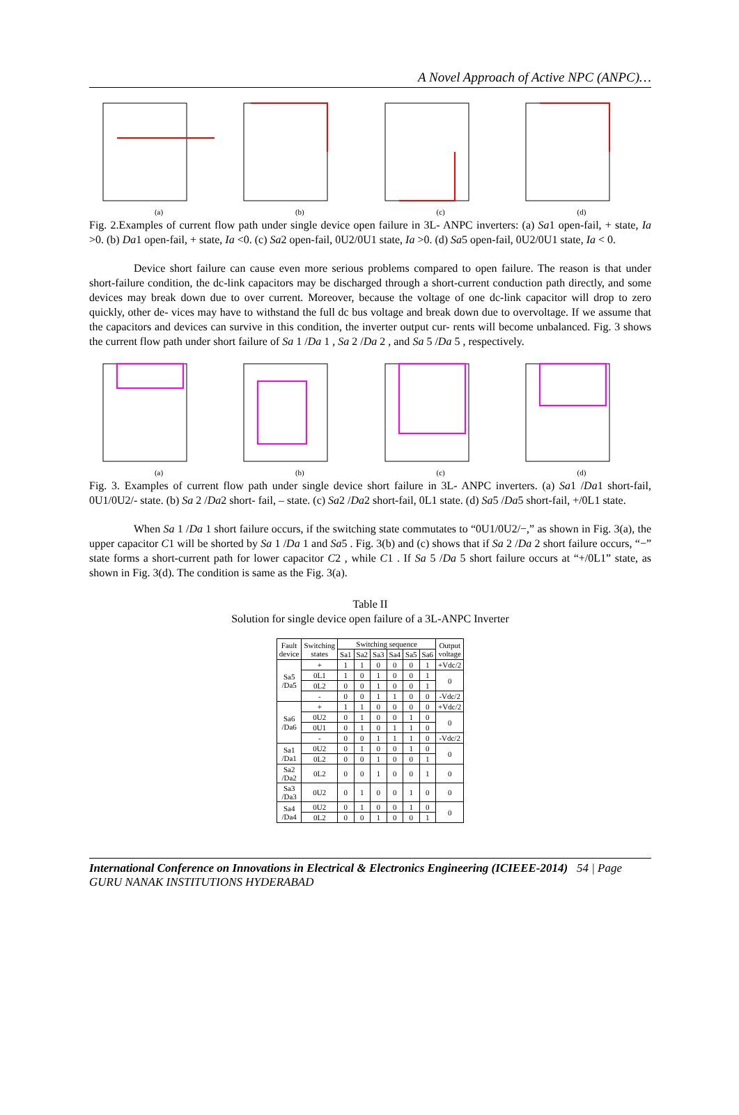A Novel Approach of Active NPC (ANPC)…
(a) (b) (c) (d)
Fig. 2.Examples of current flow path under single device open failure in 3L- ANPC inverters: (a) Sa1 open-fail, + state, Ia >0. (b) Da1 open-fail, + state, Ia <0. (c) Sa2 open-fail, 0U2/0U1 state, Ia >0. (d) Sa5 open-fail, 0U2/0U1 state, Ia < 0.
Device short failure can cause even more serious problems compared to open failure. The reason is that under short-failure condition, the dc-link capacitors may be discharged through a short-current conduction path directly, and some devices may break down due to over current. Moreover, because the voltage of one dc-link capacitor will drop to zero quickly, other de- vices may have to withstand the full dc bus voltage and break down due to overvoltage. If we assume that the capacitors and devices can survive in this condition, the inverter output cur- rents will become unbalanced. Fig. 3 shows the current flow path under short failure of Sa 1 /Da 1 , Sa 2 /Da 2 , and Sa 5 /Da 5 , respectively.
(a) (b) (c) (d)
Fig. 3. Examples of current flow path under single device short failure in 3L- ANPC inverters. (a) Sa1 /Da1 short-fail, 0U1/0U2/- state. (b) Sa 2 /Da2 short- fail, – state. (c) Sa2 /Da2 short-fail, 0L1 state. (d) Sa5 /Da5 short-fail, +/0L1 state.
When Sa 1 /Da 1 short failure occurs, if the switching state commutates to “0U1/0U2/−,” as shown in Fig. 3(a), the upper capacitor C1 will be shorted by Sa 1 /Da 1 and Sa5 . Fig. 3(b) and (c) shows that if Sa 2 /Da 2 short failure occurs, “−” state forms a short-current path for lower capacitor C2 , while C1 . If Sa 5 /Da 5 short failure occurs at “+/0L1” state, as shown in Fig. 3(d). The condition is same as the Fig. 3(a).
Table II
Solution for single device open failure of a 3L-ANPC Inverter
| Fault device | Switching states | Switching sequence | | | | | | Output voltage |
| --- | --- | --- | --- | --- | --- | --- | --- | --- |
| | | Sa1 | Sa2 | Sa3 | Sa4 | Sa5 | Sa6 | |
| Sa5 /Da5 | + | 1 | 1 | 0 | 0 | 0 | 1 | +Vdc/2 |
| | 0L1 | 1 | 0 | 1 | 0 | 0 | 1 | 0 |
| | 0L2 | 0 | 0 | 1 | 0 | 0 | 1 | |
| | - | 0 | 0 | 1 | 1 | 0 | 0 | -Vdc/2 |
| Sa6 /Da6 | + | 1 | 1 | 0 | 0 | 0 | 0 | +Vdc/2 |
| | 0U2 | 0 | 1 | 0 | 0 | 1 | 0 | 0 |
| | 0U1 | 0 | 1 | 0 | 1 | 1 | 0 | |
| | - | 0 | 0 | 1 | 1 | 1 | 0 | -Vdc/2 |
| Sa1 /Da1 | 0U2 | 0 | 1 | 0 | 0 | 1 | 0 | 0 |
| | 0L2 | 0 | 0 | 1 | 0 | 0 | 1 | |
| Sa2 /Da2 | 0L2 | 0 | 0 | 1 | 0 | 0 | 1 | 0 |
| Sa3 /Da3 | 0U2 | 0 | 1 | 0 | 0 | 1 | 0 | 0 |
| Sa4 /Da4 | 0U2 | 0 | 1 | 0 | 0 | 1 | 0 | 0 |
| | 0L2 | 0 | 0 | 1 | 0 | 0 | 1 | |
International Conference on Innovations in Electrical & Electronics Engineering (ICIEEE-2014) 54 | Page
GURU NANAK INSTITUTIONS HYDERABAD